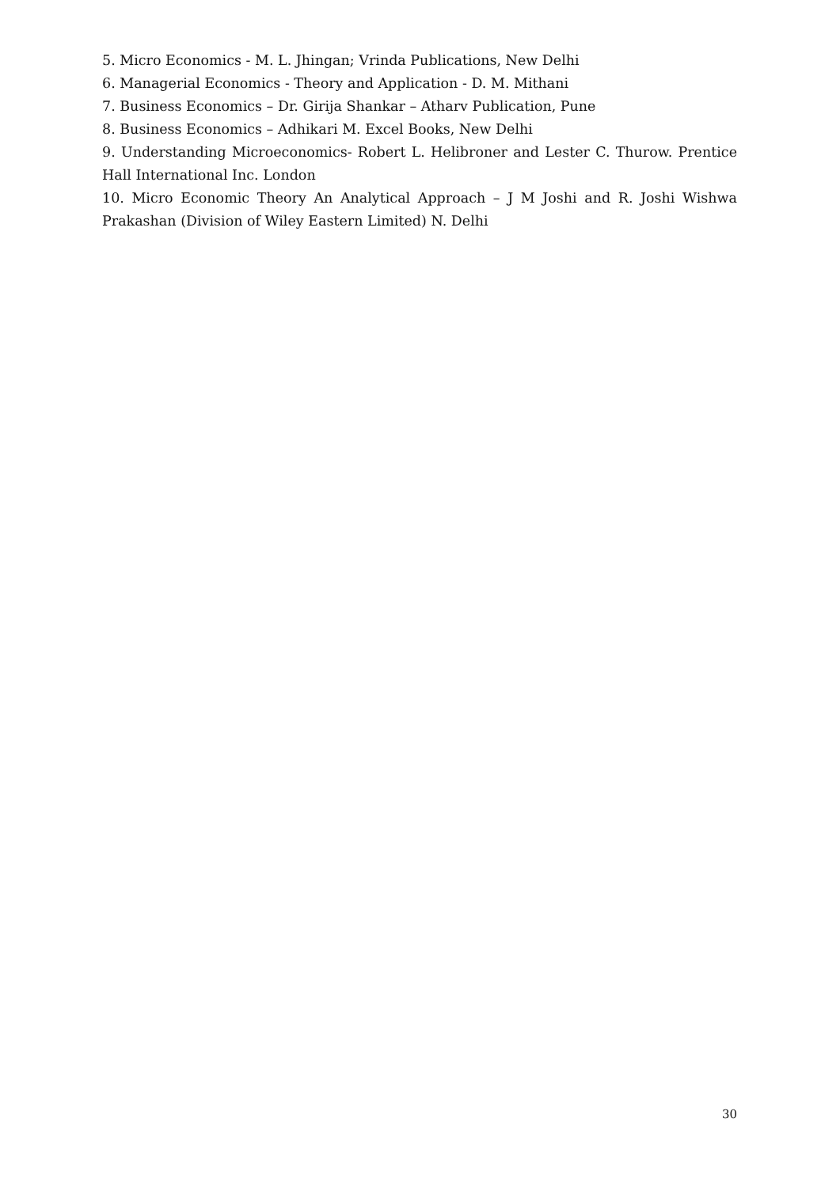5. Micro Economics - M. L. Jhingan; Vrinda Publications, New Delhi
6. Managerial Economics - Theory and Application - D. M. Mithani
7. Business Economics – Dr. Girija Shankar – Atharv Publication, Pune
8. Business Economics – Adhikari M. Excel Books, New Delhi
9. Understanding Microeconomics- Robert L. Helibroner and Lester C. Thurow. Prentice Hall International Inc. London
10. Micro Economic Theory An Analytical Approach – J M Joshi and R. Joshi Wishwa Prakashan (Division of Wiley Eastern Limited) N. Delhi
30